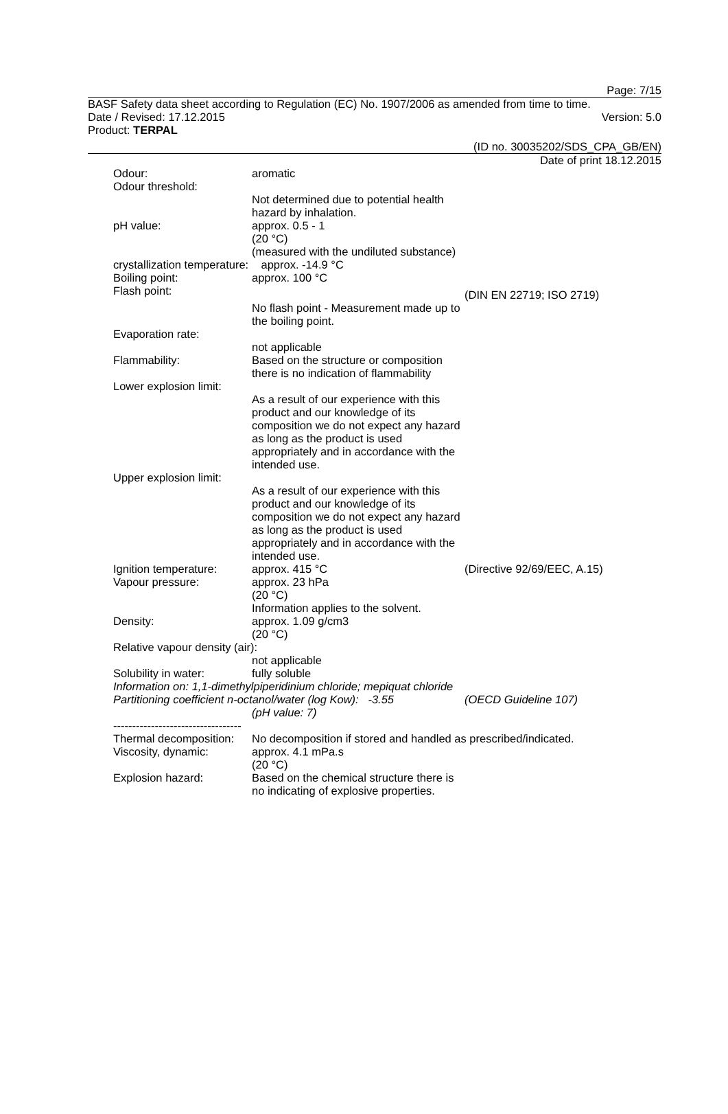Page: 7/15
BASF Safety data sheet according to Regulation (EC) No. 1907/2006 as amended from time to time.
Date / Revised: 17.12.2015 Version: 5.0
Product: TERPAL
(ID no. 30035202/SDS_CPA_GB/EN)
Date of print 18.12.2015
Odour: aromatic
Odour threshold:
Not determined due to potential health hazard by inhalation.
pH value: approx. 0.5 - 1
(20 °C)
(measured with the undiluted substance)
crystallization temperature: approx. -14.9 °C
Boiling point: approx. 100 °C
Flash point:
(DIN EN 22719; ISO 2719)
No flash point - Measurement made up to the boiling point.
Evaporation rate:
not applicable
Flammability: Based on the structure or composition there is no indication of flammability
Lower explosion limit:
As a result of our experience with this product and our knowledge of its composition we do not expect any hazard as long as the product is used appropriately and in accordance with the intended use.
Upper explosion limit:
As a result of our experience with this product and our knowledge of its composition we do not expect any hazard as long as the product is used appropriately and in accordance with the intended use.
Ignition temperature:
approx. 415 °C (Directive 92/69/EEC, A.15)
Vapour pressure: approx. 23 hPa
(20 °C)
Information applies to the solvent.
Density: approx. 1.09 g/cm3
(20 °C)
Relative vapour density (air):
not applicable
Solubility in water: fully soluble
Information on: 1,1-dimethylpiperidinium chloride; mepiquat chloride
Partitioning coefficient n-octanol/water (log Kow): -3.55
(OECD Guideline 107)
(pH value: 7)
----------------------------------
Thermal decomposition:
No decomposition if stored and handled as prescribed/indicated.
Viscosity, dynamic: approx. 4.1 mPa.s
(20 °C)
Explosion hazard: Based on the chemical structure there is no indicating of explosive properties.